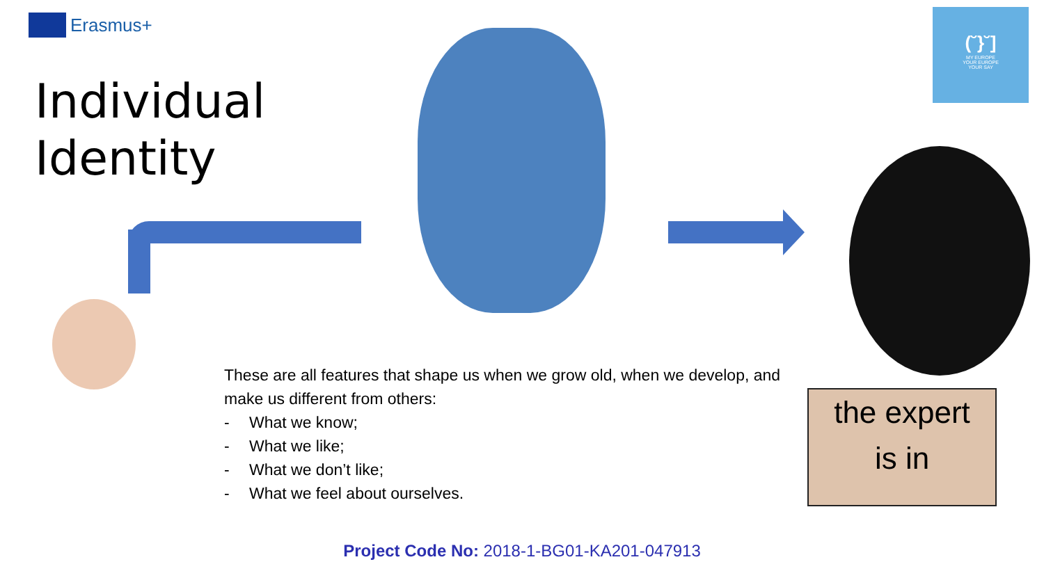Erasmus+
Individual
Identity
(˘}˘]
MY EUROPE
YOUR EUROPE
YOUR SAY
the expert
is in
These are all features that shape us when we grow old, when we develop, and make us different from others:
- What we know;
- What we like;
- What we don’t like;
- What we feel about ourselves.
Project Code No: 2018-1-BG01-KA201-047913